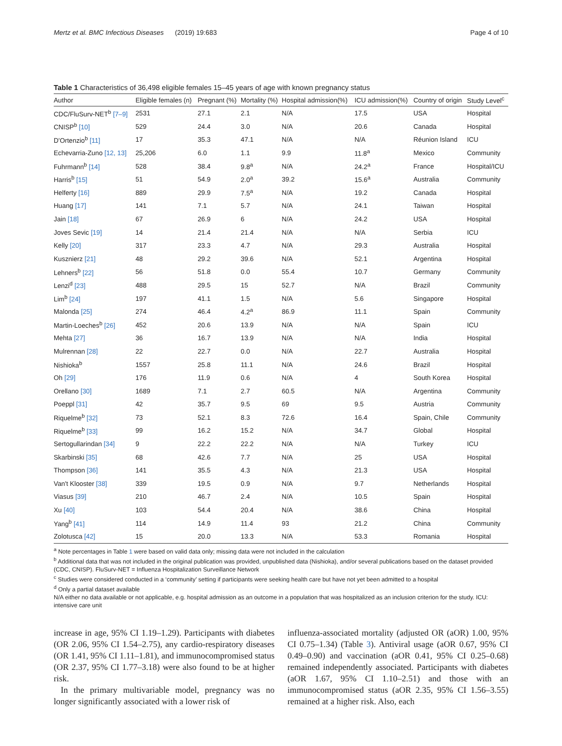Mertz et al. BMC Infectious Diseases (2019) 19:683 Page 4 of 10
Table 1 Characteristics of 36,498 eligible females 15–45 years of age with known pregnancy status
| Author | Eligible females (n) | Pregnant (%) | Mortality (%) | Hospital admission(%) | ICU admission(%) | Country of origin | Study Level<sup>c</sup> |
| --- | --- | --- | --- | --- | --- | --- | --- |
| CDC/FluSurv-NET<sup>b</sup> [7–9] | 2531 | 27.1 | 2.1 | N/A | 17.5 | USA | Hospital |
| CNISP<sup>b</sup> [10] | 529 | 24.4 | 3.0 | N/A | 20.6 | Canada | Hospital |
| D'Ortenzio<sup>b</sup> [11] | 17 | 35.3 | 47.1 | N/A | N/A | Réunion Island | ICU |
| Echevarria-Zuno [12, 13] | 25,206 | 6.0 | 1.1 | 9.9 | 11.8<sup>a</sup> | Mexico | Community |
| Fuhrmann<sup>b</sup> [14] | 528 | 38.4 | 9.8<sup>a</sup> | N/A | 24.2<sup>a</sup> | France | Hospital/ICU |
| Harris<sup>b</sup> [15] | 51 | 54.9 | 2.0<sup>a</sup> | 39.2 | 15.6<sup>a</sup> | Australia | Community |
| Helferty [16] | 889 | 29.9 | 7.5<sup>a</sup> | N/A | 19.2 | Canada | Hospital |
| Huang [17] | 141 | 7.1 | 5.7 | N/A | 24.1 | Taiwan | Hospital |
| Jain [18] | 67 | 26.9 | 6 | N/A | 24.2 | USA | Hospital |
| Joves Sevic [19] | 14 | 21.4 | 21.4 | N/A | N/A | Serbia | ICU |
| Kelly [20] | 317 | 23.3 | 4.7 | N/A | 29.3 | Australia | Hospital |
| Kusznierz [21] | 48 | 29.2 | 39.6 | N/A | 52.1 | Argentina | Hospital |
| Lehners<sup>b</sup> [22] | 56 | 51.8 | 0.0 | 55.4 | 10.7 | Germany | Community |
| Lenzi<sup>d</sup> [23] | 488 | 29.5 | 15 | 52.7 | N/A | Brazil | Community |
| Lim<sup>b</sup> [24] | 197 | 41.1 | 1.5 | N/A | 5.6 | Singapore | Hospital |
| Malonda [25] | 274 | 46.4 | 4.2<sup>a</sup> | 86.9 | 11.1 | Spain | Community |
| Martin-Loeches<sup>b</sup> [26] | 452 | 20.6 | 13.9 | N/A | N/A | Spain | ICU |
| Mehta [27] | 36 | 16.7 | 13.9 | N/A | N/A | India | Hospital |
| Mulrennan [28] | 22 | 22.7 | 0.0 | N/A | 22.7 | Australia | Hospital |
| Nishioka<sup>b</sup> | 1557 | 25.8 | 11.1 | N/A | 24.6 | Brazil | Hospital |
| Oh [29] | 176 | 11.9 | 0.6 | N/A | 4 | South Korea | Hospital |
| Orellano [30] | 1689 | 7.1 | 2.7 | 60.5 | N/A | Argentina | Community |
| Poeppl [31] | 42 | 35.7 | 9.5 | 69 | 9.5 | Austria | Community |
| Riquelme<sup>b</sup> [32] | 73 | 52.1 | 8.3 | 72.6 | 16.4 | Spain, Chile | Community |
| Riquelme<sup>b</sup> [33] | 99 | 16.2 | 15.2 | N/A | 34.7 | Global | Hospital |
| Sertogullarindan [34] | 9 | 22.2 | 22.2 | N/A | N/A | Turkey | ICU |
| Skarbinski [35] | 68 | 42.6 | 7.7 | N/A | 25 | USA | Hospital |
| Thompson [36] | 141 | 35.5 | 4.3 | N/A | 21.3 | USA | Hospital |
| Van't Klooster [38] | 339 | 19.5 | 0.9 | N/A | 9.7 | Netherlands | Hospital |
| Viasus [39] | 210 | 46.7 | 2.4 | N/A | 10.5 | Spain | Hospital |
| Xu [40] | 103 | 54.4 | 20.4 | N/A | 38.6 | China | Hospital |
| Yang<sup>b</sup> [41] | 114 | 14.9 | 11.4 | 93 | 21.2 | China | Community |
| Zolotusca [42] | 15 | 20.0 | 13.3 | N/A | 53.3 | Romania | Hospital |
<sup>a</sup> Note percentages in Table 1 were based on valid data only; missing data were not included in the calculation
<sup>b</sup> Additional data that was not included in the original publication was provided, unpublished data (Nishioka), and/or several publications based on the dataset provided (CDC, CNISP). FluSurv-NET = Influenza Hospitalization Surveillance Network
<sup>c</sup> Studies were considered conducted in a ‘community’ setting if participants were seeking health care but have not yet been admitted to a hospital
<sup>d</sup> Only a partial dataset available
N/A either no data available or not applicable, e.g. hospital admission as an outcome in a population that was hospitalized as an inclusion criterion for the study. ICU: intensive care unit
increase in age, 95% CI 1.19–1.29). Participants with diabetes (OR 2.06, 95% CI 1.54–2.75), any cardio-respiratory diseases (OR 1.41, 95% CI 1.11–1.81), and immunocompromised status (OR 2.37, 95% CI 1.77–3.18) were also found to be at higher risk.
In the primary multivariable model, pregnancy was no longer significantly associated with a lower risk of
influenza-associated mortality (adjusted OR (aOR) 1.00, 95% CI 0.75–1.34) (Table 3). Antiviral usage (aOR 0.67, 95% CI 0.49–0.90) and vaccination (aOR 0.41, 95% CI 0.25–0.68) remained independently associated. Participants with diabetes (aOR 1.67, 95% CI 1.10–2.51) and those with an immunocompromised status (aOR 2.35, 95% CI 1.56–3.55) remained at a higher risk. Also, each